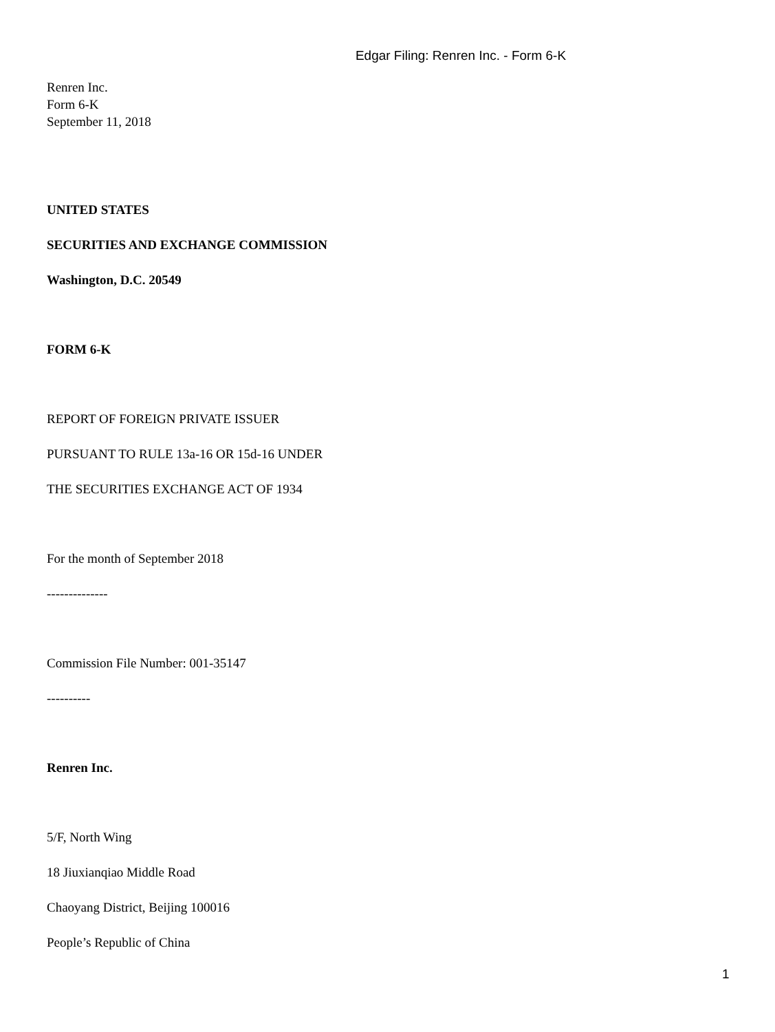Edgar Filing: Renren Inc. - Form 6-K
Renren Inc.
Form 6-K
September 11, 2018
UNITED STATES
SECURITIES AND EXCHANGE COMMISSION
Washington, D.C. 20549
FORM 6-K
REPORT OF FOREIGN PRIVATE ISSUER
PURSUANT TO RULE 13a-16 OR 15d-16 UNDER
THE SECURITIES EXCHANGE ACT OF 1934
For the month of September 2018
--------------
Commission File Number: 001-35147
----------
Renren Inc.
5/F, North Wing
18 Jiuxianqiao Middle Road
Chaoyang District, Beijing 100016
People’s Republic of China
1